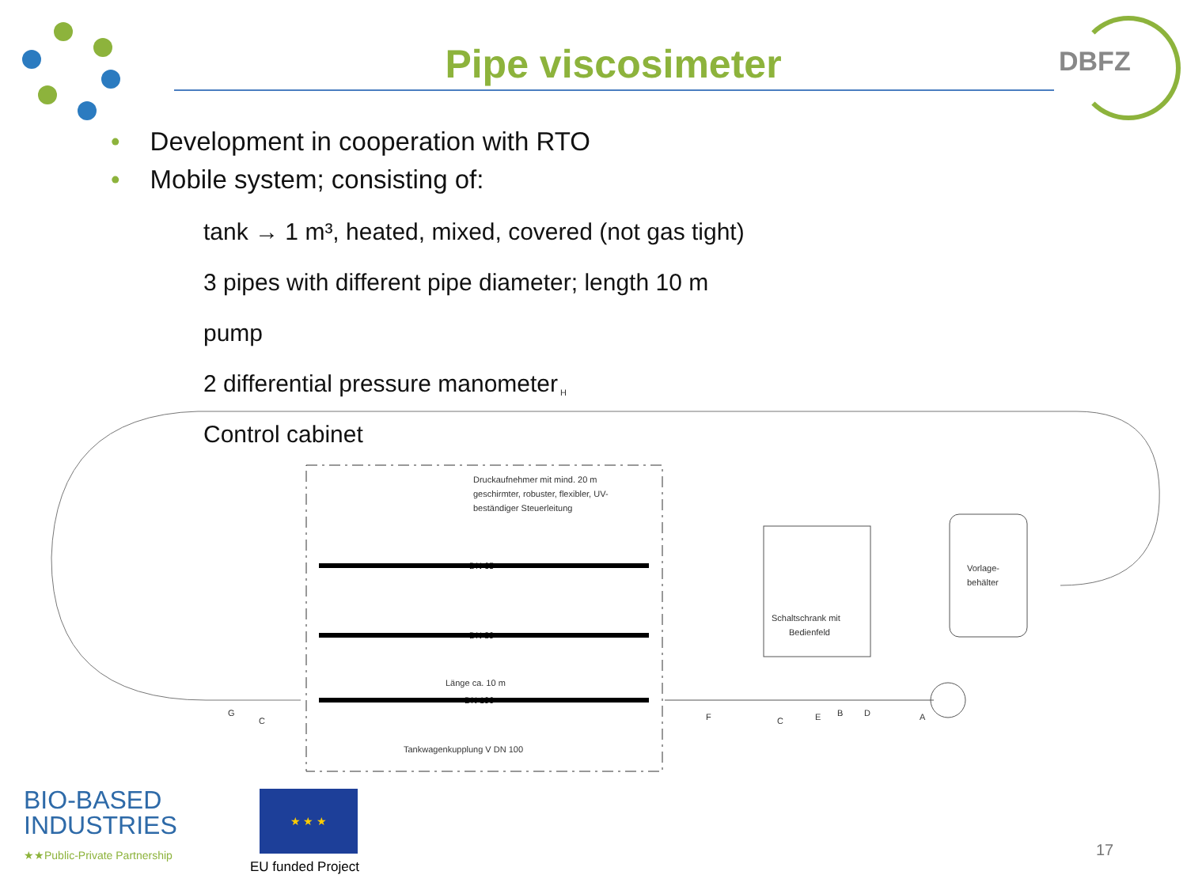Pipe viscosimeter DBFZ
• Development in cooperation with RTO
• Mobile system; consisting of:
tank → 1 m³, heated, mixed, covered (not gas tight)
3 pipes with different pipe diameter; length 10 m
pump
2 differential pressure manometer
Control cabinet
H
Druckaufnehmer mit mind. 20 m
geschirmter, robuster, flexibler, UV-
beständiger Steuerleitung
DN 65
DN 80
Länge ca. 10 m
DN 100
Tankwagenkupplung V DN 100
Schaltschrank mit
Bedienfeld
Vorlage-
behälter
G
C
F
C
E
B
D
A
BIO-BASED
INDUSTRIES
★★Public-Private Partnership
★ ★ ★
EU funded Project
17